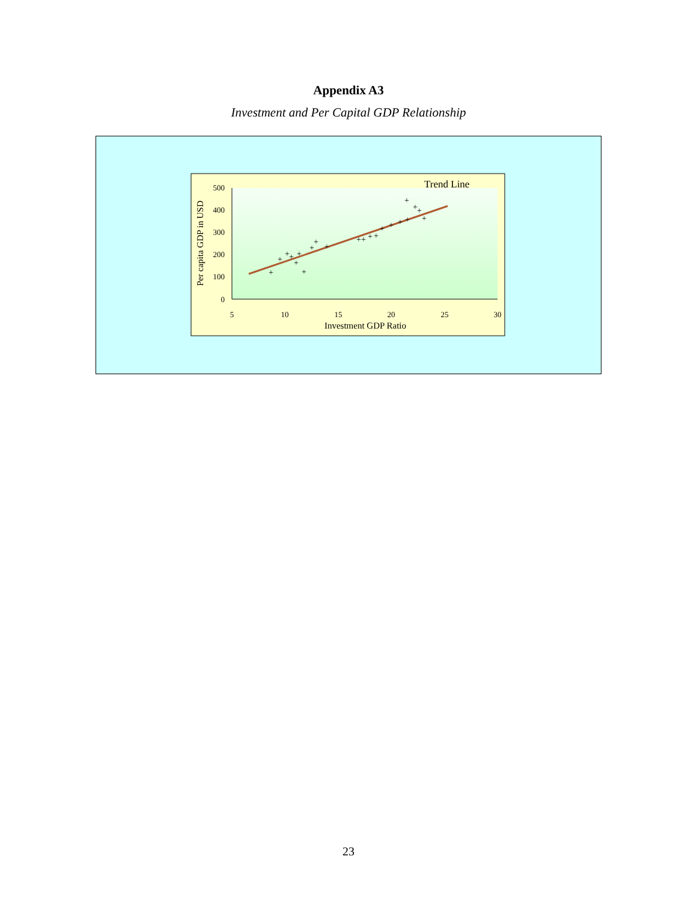Appendix A3
Investment and Per Capital GDP Relationship
Trend Line
500
400
300
200
100
0
5
10
15
20
25
30
Investment GDP Ratio
Per capita GDP in USD
+
+
+
+
+
+
+
+
+
+
+
+
+
+
+
+
+
+
+
+
+
+
23